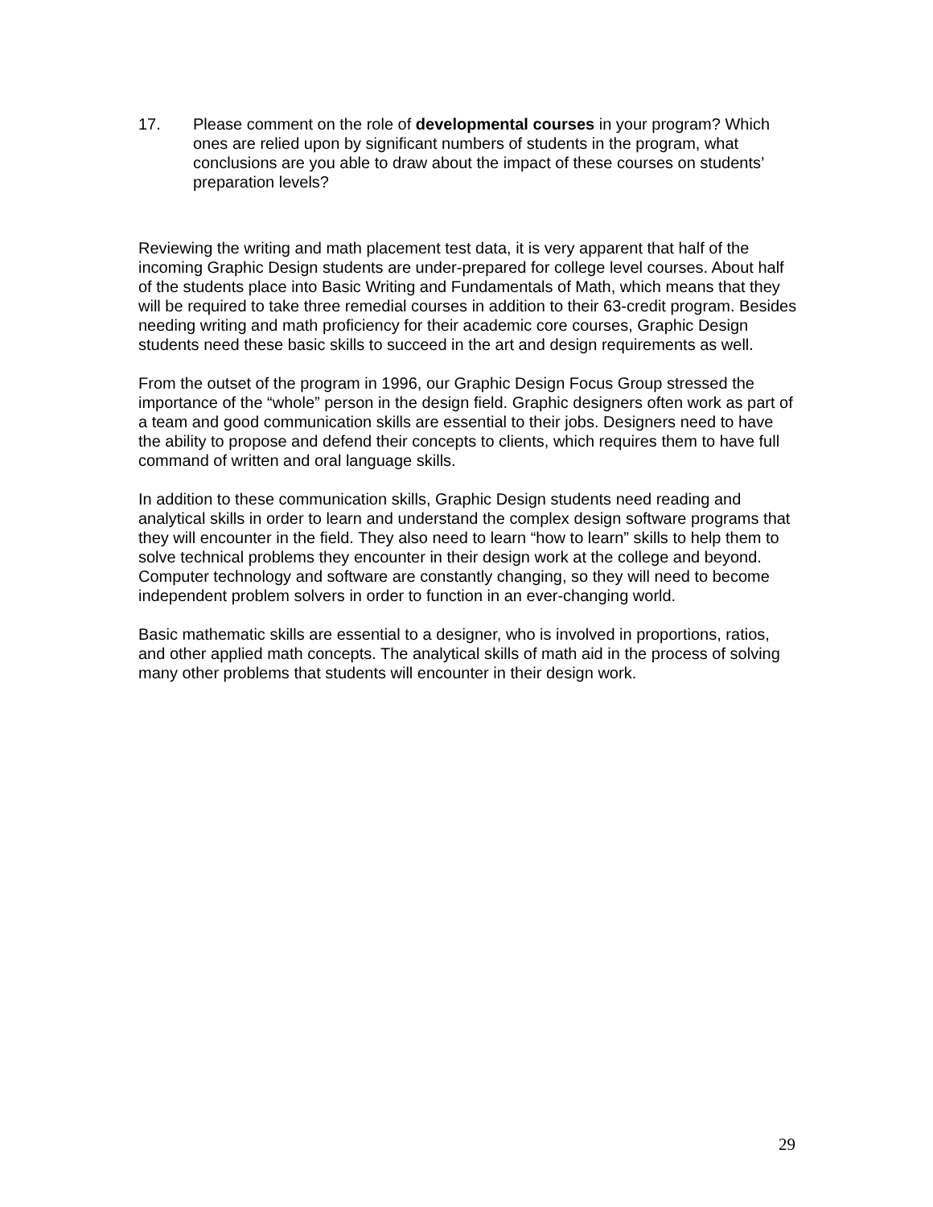17. Please comment on the role of developmental courses in your program? Which ones are relied upon by significant numbers of students in the program, what conclusions are you able to draw about the impact of these courses on students’ preparation levels?
Reviewing the writing and math placement test data, it is very apparent that half of the incoming Graphic Design students are under-prepared for college level courses. About half of the students place into Basic Writing and Fundamentals of Math, which means that they will be required to take three remedial courses in addition to their 63-credit program. Besides needing writing and math proficiency for their academic core courses, Graphic Design students need these basic skills to succeed in the art and design requirements as well.
From the outset of the program in 1996, our Graphic Design Focus Group stressed the importance of the “whole” person in the design field. Graphic designers often work as part of a team and good communication skills are essential to their jobs. Designers need to have the ability to propose and defend their concepts to clients, which requires them to have full command of written and oral language skills.
In addition to these communication skills, Graphic Design students need reading and analytical skills in order to learn and understand the complex design software programs that they will encounter in the field. They also need to learn “how to learn” skills to help them to solve technical problems they encounter in their design work at the college and beyond. Computer technology and software are constantly changing, so they will need to become independent problem solvers in order to function in an ever-changing world.
Basic mathematic skills are essential to a designer, who is involved in proportions, ratios, and other applied math concepts. The analytical skills of math aid in the process of solving many other problems that students will encounter in their design work.
29